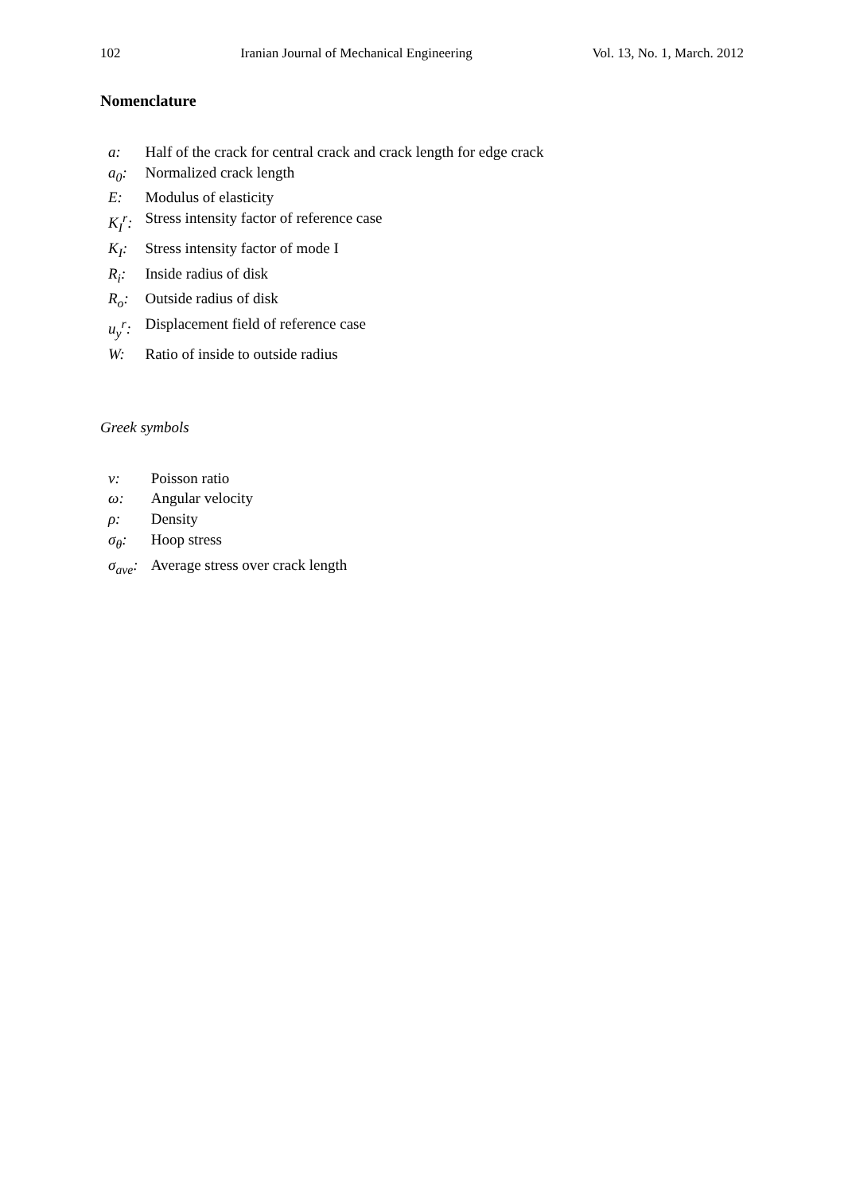102 Iranian Journal of Mechanical Engineering Vol. 13, No. 1, March. 2012
Nomenclature
| a: | Half of the crack for central crack and crack length for edge crack |
| a<sub>0</sub>: | Normalized crack length |
| E: | Modulus of elasticity |
| K<sub>I</sub><sup>r</sup>: | Stress intensity factor of reference case |
| K<sub>I</sub>: | Stress intensity factor of mode I |
| R<sub>i</sub>: | Inside radius of disk |
| R<sub>o</sub>: | Outside radius of disk |
| u<sub>y</sub><sup>r</sup>: | Displacement field of reference case |
| W: | Ratio of inside to outside radius |
Greek symbols
| ν: | Poisson ratio |
| ω: | Angular velocity |
| ρ: | Density |
| σ<sub>θ</sub>: | Hoop stress |
| σ<sub>ave</sub>: | Average stress over crack length |